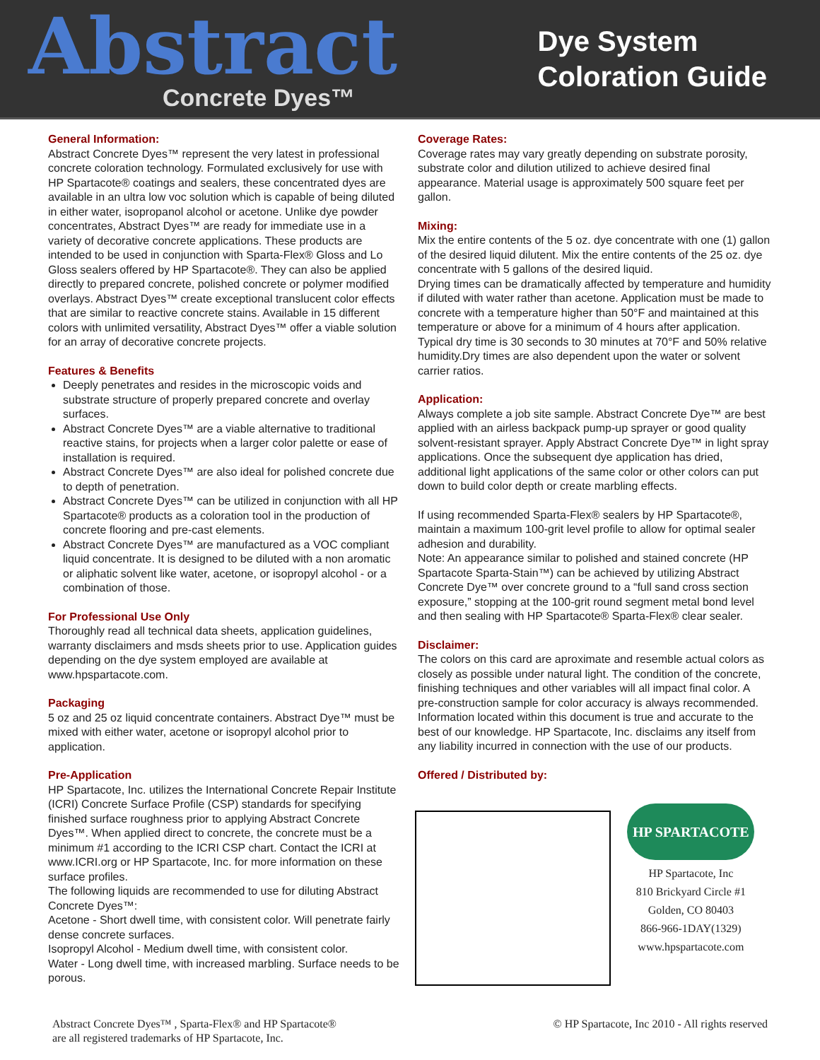Abstract
Concrete Dyes™
Dye System
Coloration Guide
General Information:
Abstract Concrete Dyes™ represent the very latest in professional concrete coloration technology. Formulated exclusively for use with HP Spartacote® coatings and sealers, these concentrated dyes are available in an ultra low voc solution which is capable of being diluted in either water, isopropanol alcohol or acetone. Unlike dye powder concentrates, Abstract Dyes™ are ready for immediate use in a variety of decorative concrete applications. These products are intended to be used in conjunction with Sparta-Flex® Gloss and Lo Gloss sealers offered by HP Spartacote®. They can also be applied directly to prepared concrete, polished concrete or polymer modified overlays. Abstract Dyes™ create exceptional translucent color effects that are similar to reactive concrete stains. Available in 15 different colors with unlimited versatility, Abstract Dyes™ offer a viable solution for an array of decorative concrete projects.
Features & Benefits
Deeply penetrates and resides in the microscopic voids and substrate structure of properly prepared concrete and overlay surfaces.
Abstract Concrete Dyes™ are a viable alternative to traditional reactive stains, for projects when a larger color palette or ease of installation is required.
Abstract Concrete Dyes™ are also ideal for polished concrete due to depth of penetration.
Abstract Concrete Dyes™ can be utilized in conjunction with all HP Spartacote® products as a coloration tool in the production of concrete flooring and pre-cast elements.
Abstract Concrete Dyes™ are manufactured as a VOC compliant liquid concentrate. It is designed to be diluted with a non aromatic or aliphatic solvent like water, acetone, or isopropyl alcohol - or a combination of those.
For Professional Use Only
Thoroughly read all technical data sheets, application guidelines, warranty disclaimers and msds sheets prior to use. Application guides depending on the dye system employed are available at www.hpspartacote.com.
Packaging
5 oz and 25 oz liquid concentrate containers. Abstract Dye™ must be mixed with either water, acetone or isopropyl alcohol prior to application.
Pre-Application
HP Spartacote, Inc. utilizes the International Concrete Repair Institute (ICRI) Concrete Surface Profile (CSP) standards for specifying finished surface roughness prior to applying Abstract Concrete Dyes™. When applied direct to concrete, the concrete must be a minimum #1 according to the ICRI CSP chart. Contact the ICRI at www.ICRI.org or HP Spartacote, Inc. for more information on these surface profiles.
The following liquids are recommended to use for diluting Abstract Concrete Dyes™:
Acetone - Short dwell time, with consistent color. Will penetrate fairly dense concrete surfaces.
Isopropyl Alcohol - Medium dwell time, with consistent color.
Water - Long dwell time, with increased marbling. Surface needs to be porous.
Coverage Rates:
Coverage rates may vary greatly depending on substrate porosity, substrate color and dilution utilized to achieve desired final appearance. Material usage is approximately 500 square feet per gallon.
Mixing:
Mix the entire contents of the 5 oz. dye concentrate with one (1) gallon of the desired liquid dilutent. Mix the entire contents of the 25 oz. dye concentrate with 5 gallons of the desired liquid.
Drying times can be dramatically affected by temperature and humidity if diluted with water rather than acetone. Application must be made to concrete with a temperature higher than 50°F and maintained at this temperature or above for a minimum of 4 hours after application. Typical dry time is 30 seconds to 30 minutes at 70°F and 50% relative humidity.Dry times are also dependent upon the water or solvent carrier ratios.
Application:
Always complete a job site sample. Abstract Concrete Dye™ are best applied with an airless backpack pump-up sprayer or good quality solvent-resistant sprayer. Apply Abstract Concrete Dye™ in light spray applications. Once the subsequent dye application has dried, additional light applications of the same color or other colors can put down to build color depth or create marbling effects.
If using recommended Sparta-Flex® sealers by HP Spartacote®, maintain a maximum 100-grit level profile to allow for optimal sealer adhesion and durability.
Note: An appearance similar to polished and stained concrete (HP Spartacote Sparta-Stain™) can be achieved by utilizing Abstract Concrete Dye™ over concrete ground to a “full sand cross section exposure,” stopping at the 100-grit round segment metal bond level and then sealing with HP Spartacote® Sparta-Flex® clear sealer.
Disclaimer:
The colors on this card are aproximate and resemble actual colors as closely as possible under natural light. The condition of the concrete, finishing techniques and other variables will all impact final color. A pre-construction sample for color accuracy is always recommended. Information located within this document is true and accurate to the best of our knowledge. HP Spartacote, Inc. disclaims any itself from any liability incurred in connection with the use of our products.
Offered / Distributed by:
HP SPARTACOTE
HP Spartacote, Inc
810 Brickyard Circle #1
Golden, CO 80403
866-966-1DAY(1329)
www.hpspartacote.com
Abstract Concrete Dyes™ , Sparta-Flex® and HP Spartacote®
are all registered trademarks of HP Spartacote, Inc.
© HP Spartacote, Inc 2010 - All rights reserved